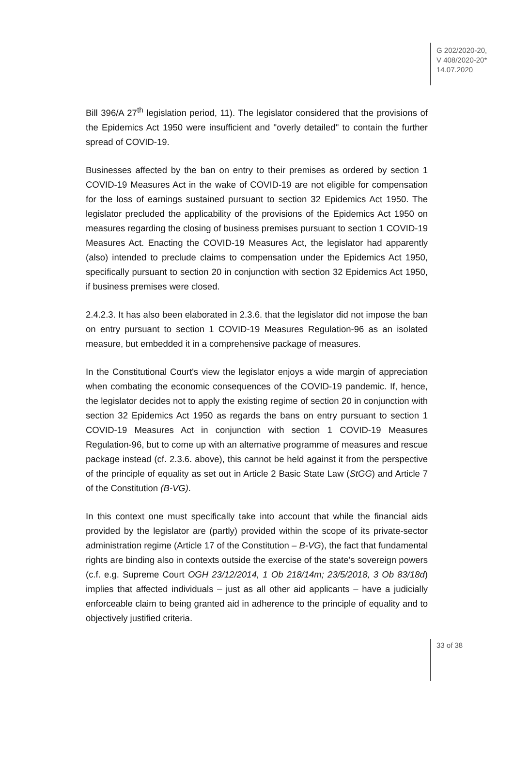G 202/2020-20,
V 408/2020-20*
14.07.2020
Bill 396/A 27<sup>th</sup> legislation period, 11). The legislator considered that the provisions of the Epidemics Act 1950 were insufficient and "overly detailed" to contain the further spread of COVID-19.
Businesses affected by the ban on entry to their premises as ordered by section 1 COVID-19 Measures Act in the wake of COVID-19 are not eligible for compensation for the loss of earnings sustained pursuant to section 32 Epidemics Act 1950. The legislator precluded the applicability of the provisions of the Epidemics Act 1950 on measures regarding the closing of business premises pursuant to section 1 COVID-19 Measures Act. Enacting the COVID-19 Measures Act, the legislator had apparently (also) intended to preclude claims to compensation under the Epidemics Act 1950, specifically pursuant to section 20 in conjunction with section 32 Epidemics Act 1950, if business premises were closed.
2.4.2.3. It has also been elaborated in 2.3.6. that the legislator did not impose the ban on entry pursuant to section 1 COVID-19 Measures Regulation-96 as an isolated measure, but embedded it in a comprehensive package of measures.
In the Constitutional Court's view the legislator enjoys a wide margin of appreciation when combating the economic consequences of the COVID-19 pandemic. If, hence, the legislator decides not to apply the existing regime of section 20 in conjunction with section 32 Epidemics Act 1950 as regards the bans on entry pursuant to section 1 COVID-19 Measures Act in conjunction with section 1 COVID-19 Measures Regulation-96, but to come up with an alternative programme of measures and rescue package instead (cf. 2.3.6. above), this cannot be held against it from the perspective of the principle of equality as set out in Article 2 Basic State Law (StGG) and Article 7 of the Constitution (B-VG).
In this context one must specifically take into account that while the financial aids provided by the legislator are (partly) provided within the scope of its private-sector administration regime (Article 17 of the Constitution – B-VG), the fact that fundamental rights are binding also in contexts outside the exercise of the state’s sovereign powers (c.f. e.g. Supreme Court OGH 23/12/2014, 1 Ob 218/14m; 23/5/2018, 3 Ob 83/18d) implies that affected individuals – just as all other aid applicants – have a judicially enforceable claim to being granted aid in adherence to the principle of equality and to objectively justified criteria.
33 of 38